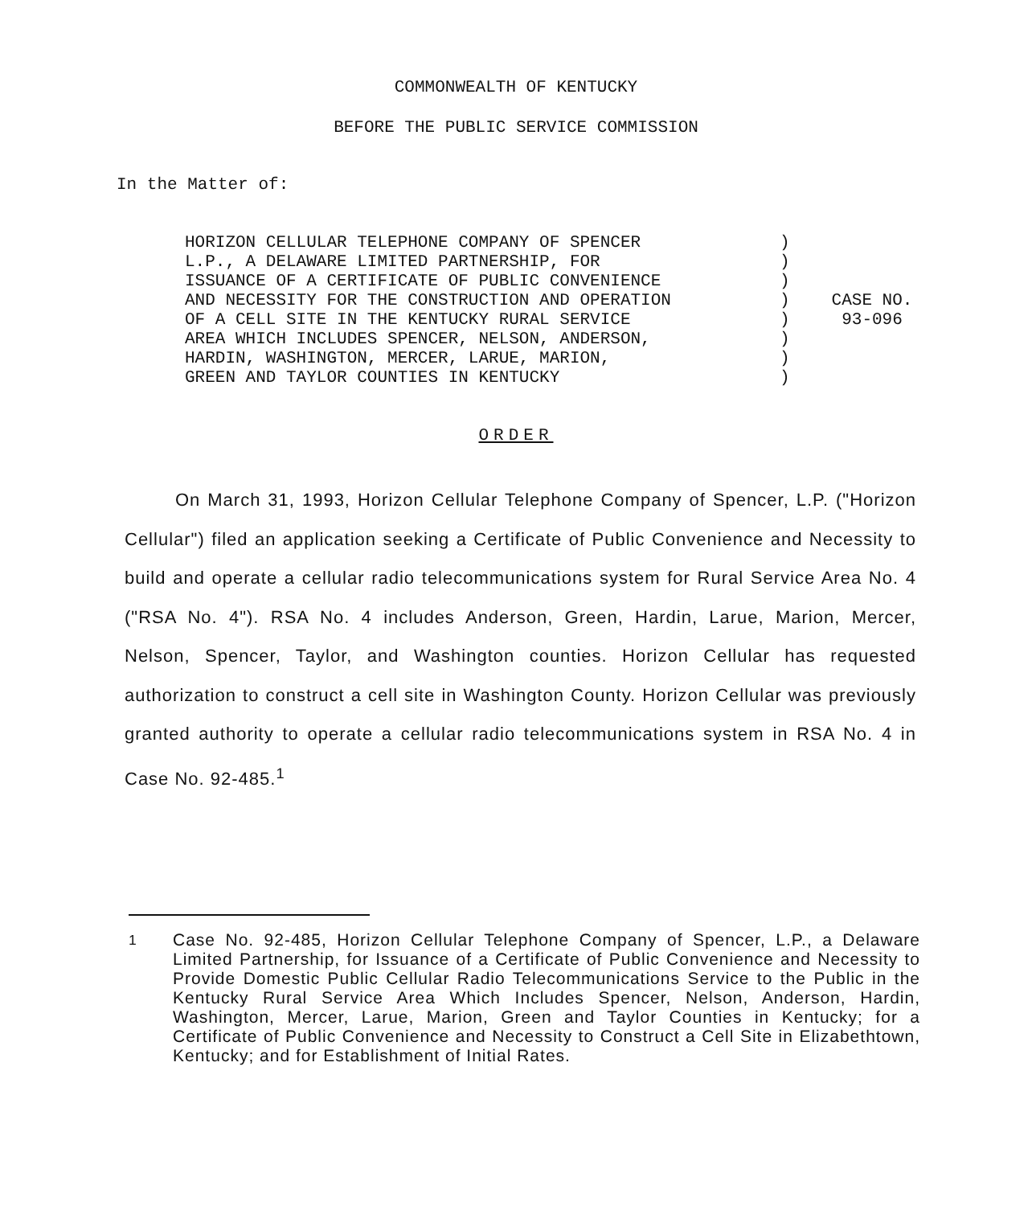COMMONWEALTH OF KENTUCKY
BEFORE THE PUBLIC SERVICE COMMISSION
In the Matter of:
HORIZON CELLULAR TELEPHONE COMPANY OF SPENCER
L.P., A DELAWARE LIMITED PARTNERSHIP, FOR
ISSUANCE OF A CERTIFICATE OF PUBLIC CONVENIENCE
AND NECESSITY FOR THE CONSTRUCTION AND OPERATION
OF A CELL SITE IN THE KENTUCKY RURAL SERVICE
AREA WHICH INCLUDES SPENCER, NELSON, ANDERSON,
HARDIN, WASHINGTON, MERCER, LARUE, MARION,
GREEN AND TAYLOR COUNTIES IN KENTUCKY
)
)
)
)
)
)
)
)
CASE NO.
93-096
ORDER
On March 31, 1993, Horizon Cellular Telephone Company of Spencer, L.P. ("Horizon Cellular") filed an application seeking a Certificate of Public Convenience and Necessity to build and operate a cellular radio telecommunications system for Rural Service Area No. 4 ("RSA No. 4"). RSA No. 4 includes Anderson, Green, Hardin, Larue, Marion, Mercer, Nelson, Spencer, Taylor, and Washington counties. Horizon Cellular has requested authorization to construct a cell site in Washington County. Horizon Cellular was previously granted authority to operate a cellular radio telecommunications system in RSA No. 4 in Case No. 92-485.<sup>1</sup>
<sup>1</sup> Case No. 92-485, Horizon Cellular Telephone Company of Spencer, L.P., a Delaware Limited Partnership, for Issuance of a Certificate of Public Convenience and Necessity to Provide Domestic Public Cellular Radio Telecommunications Service to the Public in the Kentucky Rural Service Area Which Includes Spencer, Nelson, Anderson, Hardin, Washington, Mercer, Larue, Marion, Green and Taylor Counties in Kentucky; for a Certificate of Public Convenience and Necessity to Construct a Cell Site in Elizabethtown, Kentucky; and for Establishment of Initial Rates.